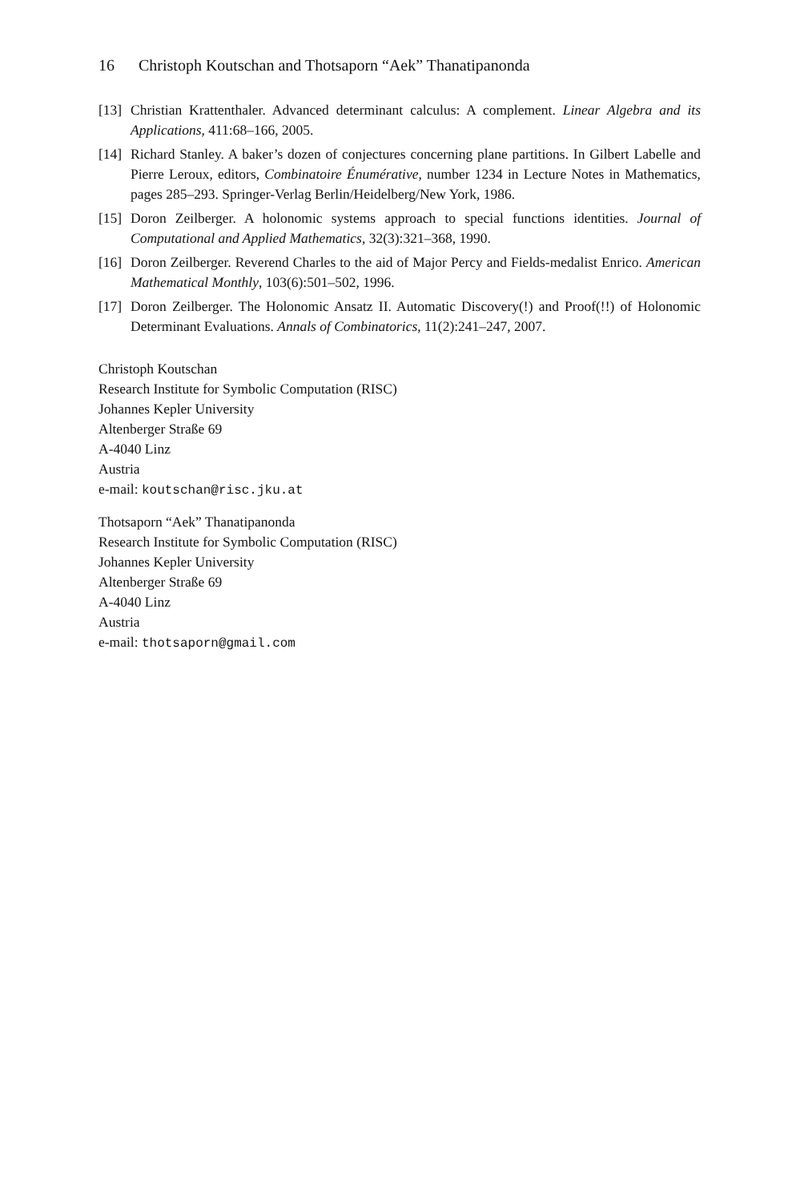16 Christoph Koutschan and Thotsaporn “Aek” Thanatipanonda
[13]
Christian Krattenthaler. Advanced determinant calculus: A complement. Linear Algebra and its Applications, 411:68–166, 2005.
[14]
Richard Stanley. A baker’s dozen of conjectures concerning plane partitions. In Gilbert Labelle and Pierre Leroux, editors, Combinatoire Énumérative, number 1234 in Lecture Notes in Mathematics, pages 285–293. Springer-Verlag Berlin/Heidelberg/New York, 1986.
[15]
Doron Zeilberger. A holonomic systems approach to special functions identities. Journal of Computational and Applied Mathematics, 32(3):321–368, 1990.
[16]
Doron Zeilberger. Reverend Charles to the aid of Major Percy and Fields-medalist Enrico. American Mathematical Monthly, 103(6):501–502, 1996.
[17]
Doron Zeilberger. The Holonomic Ansatz II. Automatic Discovery(!) and Proof(!!) of Holonomic Determinant Evaluations. Annals of Combinatorics, 11(2):241–247, 2007.
Christoph Koutschan
Research Institute for Symbolic Computation (RISC)
Johannes Kepler University
Altenberger Straße 69
A-4040 Linz
Austria
e-mail: koutschan@risc.jku.at
Thotsaporn “Aek” Thanatipanonda
Research Institute for Symbolic Computation (RISC)
Johannes Kepler University
Altenberger Straße 69
A-4040 Linz
Austria
e-mail: thotsaporn@gmail.com